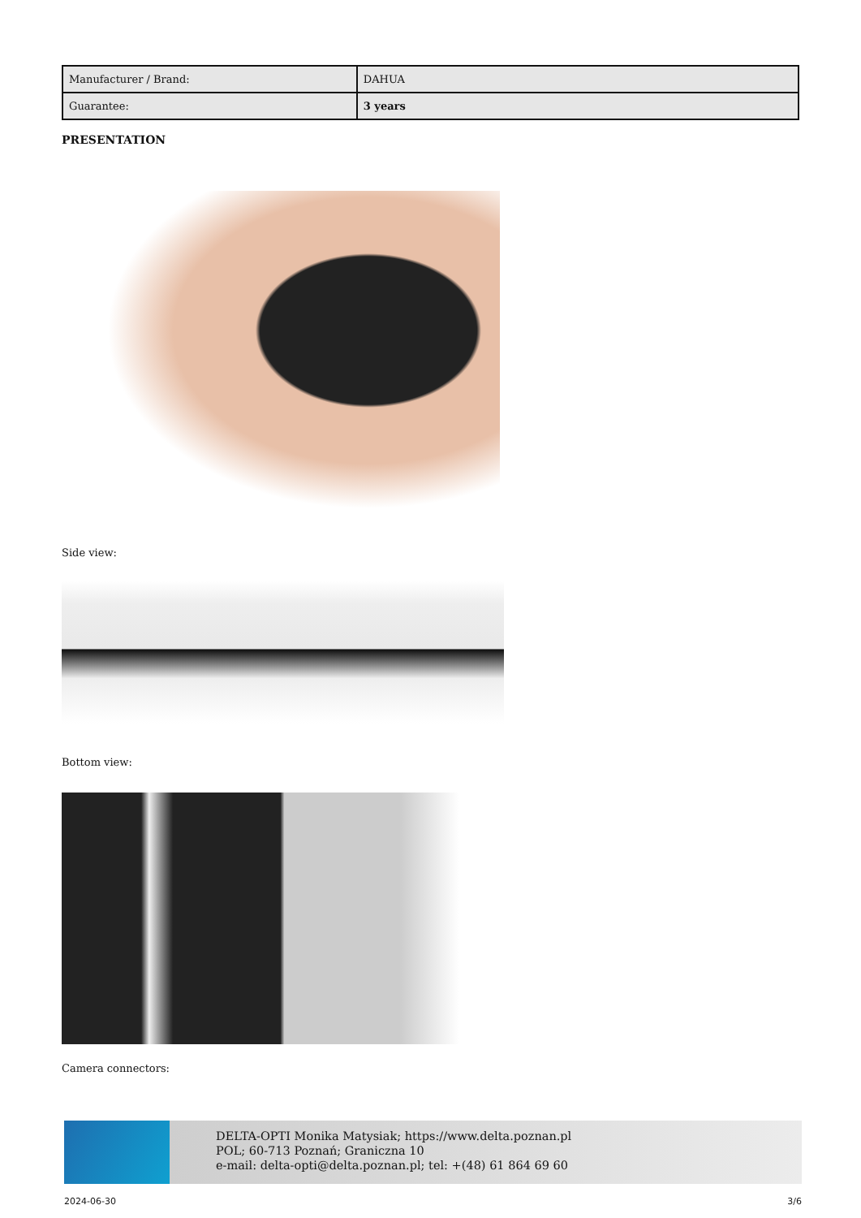| Manufacturer / Brand: | DAHUA |
| Guarantee: | 3 years |
PRESENTATION
Side view:
Bottom view:
Camera connectors:
DELTA-OPTI Monika Matysiak; https://www.delta.poznan.pl
POL; 60-713 Poznań; Graniczna 10
e-mail: delta-opti@delta.poznan.pl; tel: +(48) 61 864 69 60
2024-06-30 3/6